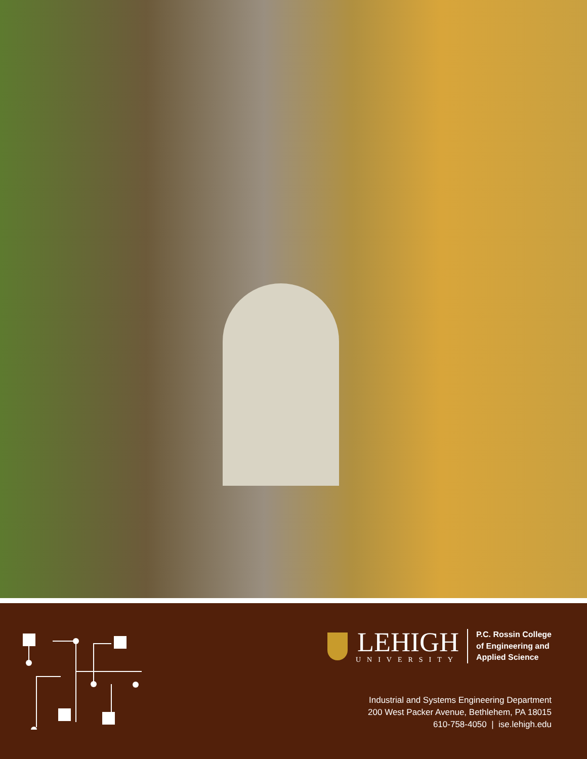LEHIGH
UNIVERSITY
P.C. Rossin College
of Engineering and
Applied Science
Industrial and Systems Engineering Department
200 West Packer Avenue, Bethlehem, PA 18015
610-758-4050 | ise.lehigh.edu